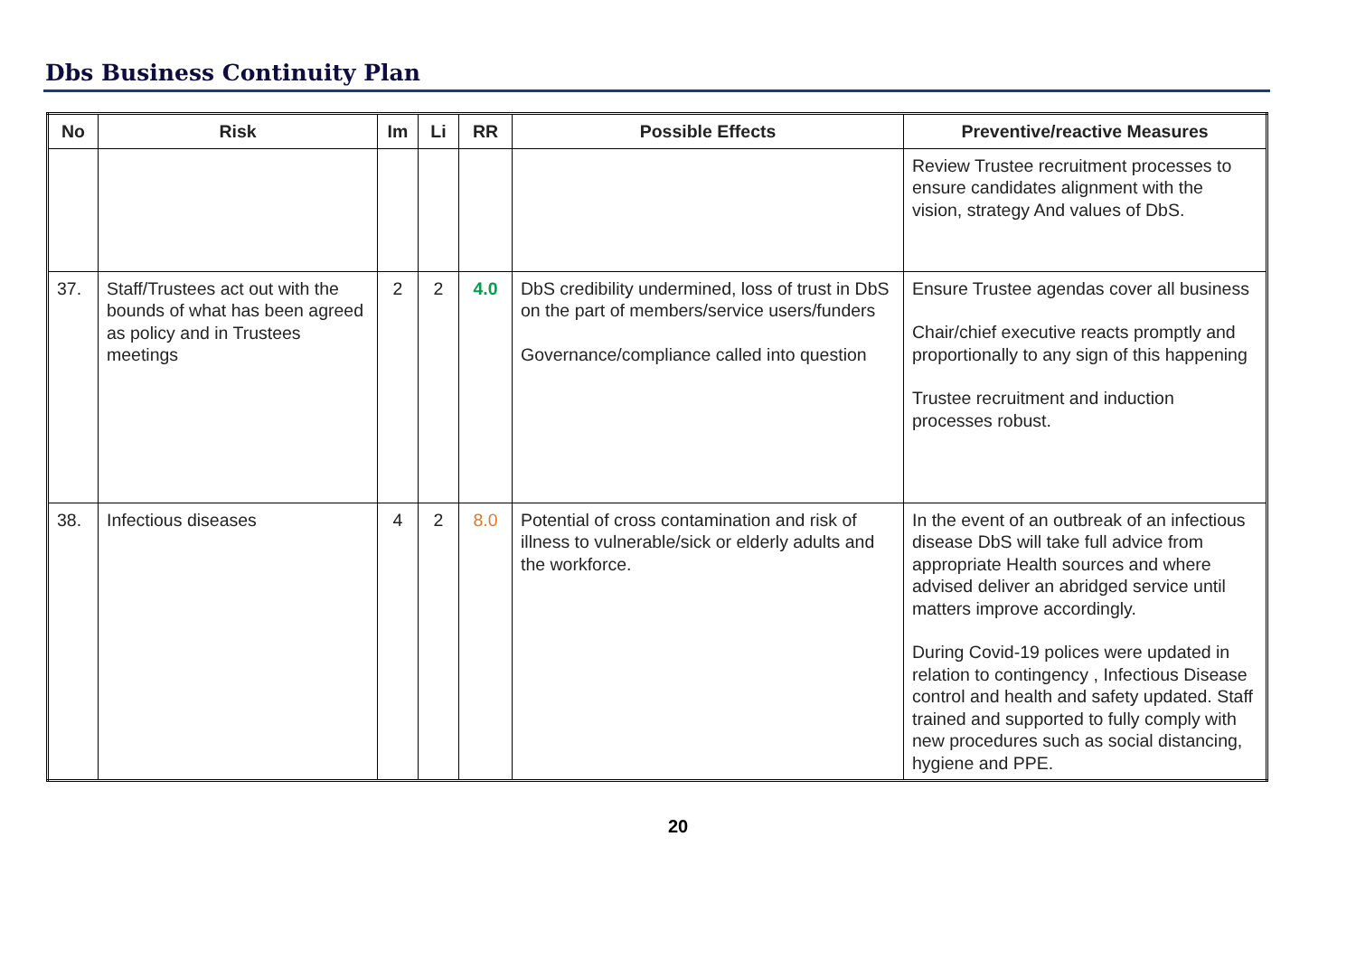Dbs Business Continuity Plan
| No | Risk | Im | Li | RR | Possible Effects | Preventive/reactive Measures |
| --- | --- | --- | --- | --- | --- | --- |
| | | | | | | Review Trustee recruitment processes to ensure candidates alignment with the vision, strategy And values of DbS. |
| 37. | Staff/Trustees act out with the bounds of what has been agreed as policy and in Trustees meetings | 2 | 2 | 4.0 | DbS credibility undermined, loss of trust in DbS on the part of members/service users/funders Governance/compliance called into question | Ensure Trustee agendas cover all business Chair/chief executive reacts promptly and proportionally to any sign of this happening Trustee recruitment and induction processes robust. |
| 38. | Infectious diseases | 4 | 2 | 8.0 | Potential of cross contamination and risk of illness to vulnerable/sick or elderly adults and the workforce. | In the event of an outbreak of an infectious disease DbS will take full advice from appropriate Health sources and where advised deliver an abridged service until matters improve accordingly. During Covid-19 polices were updated in relation to contingency , Infectious Disease control and health and safety updated. Staff trained and supported to fully comply with new procedures such as social distancing, hygiene and PPE. |
20